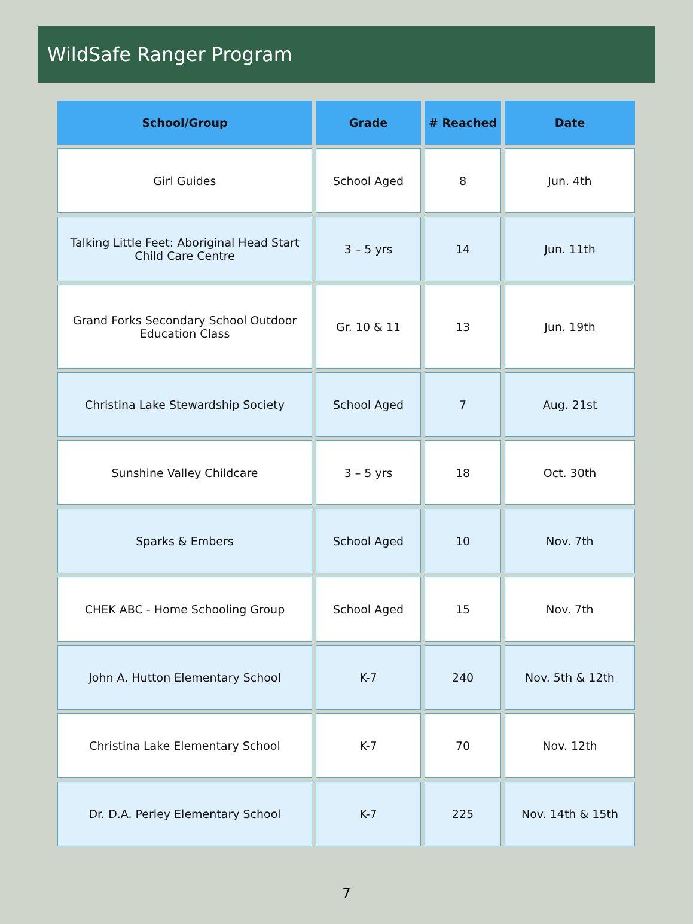WildSafe Ranger Program
| School/Group | Grade | # Reached | Date |
| --- | --- | --- | --- |
| Girl Guides | School Aged | 8 | Jun. 4th |
| Talking Little Feet: Aboriginal Head Start Child Care Centre | 3 – 5 yrs | 14 | Jun. 11th |
| Grand Forks Secondary School Outdoor Education Class | Gr. 10 & 11 | 13 | Jun. 19th |
| Christina Lake Stewardship Society | School Aged | 7 | Aug. 21st |
| Sunshine Valley Childcare | 3 – 5 yrs | 18 | Oct. 30th |
| Sparks & Embers | School Aged | 10 | Nov. 7th |
| CHEK ABC - Home Schooling Group | School Aged | 15 | Nov. 7th |
| John A. Hutton Elementary School | K-7 | 240 | Nov. 5th & 12th |
| Christina Lake Elementary School | K-7 | 70 | Nov. 12th |
| Dr. D.A. Perley Elementary School | K-7 | 225 | Nov. 14th & 15th |
7